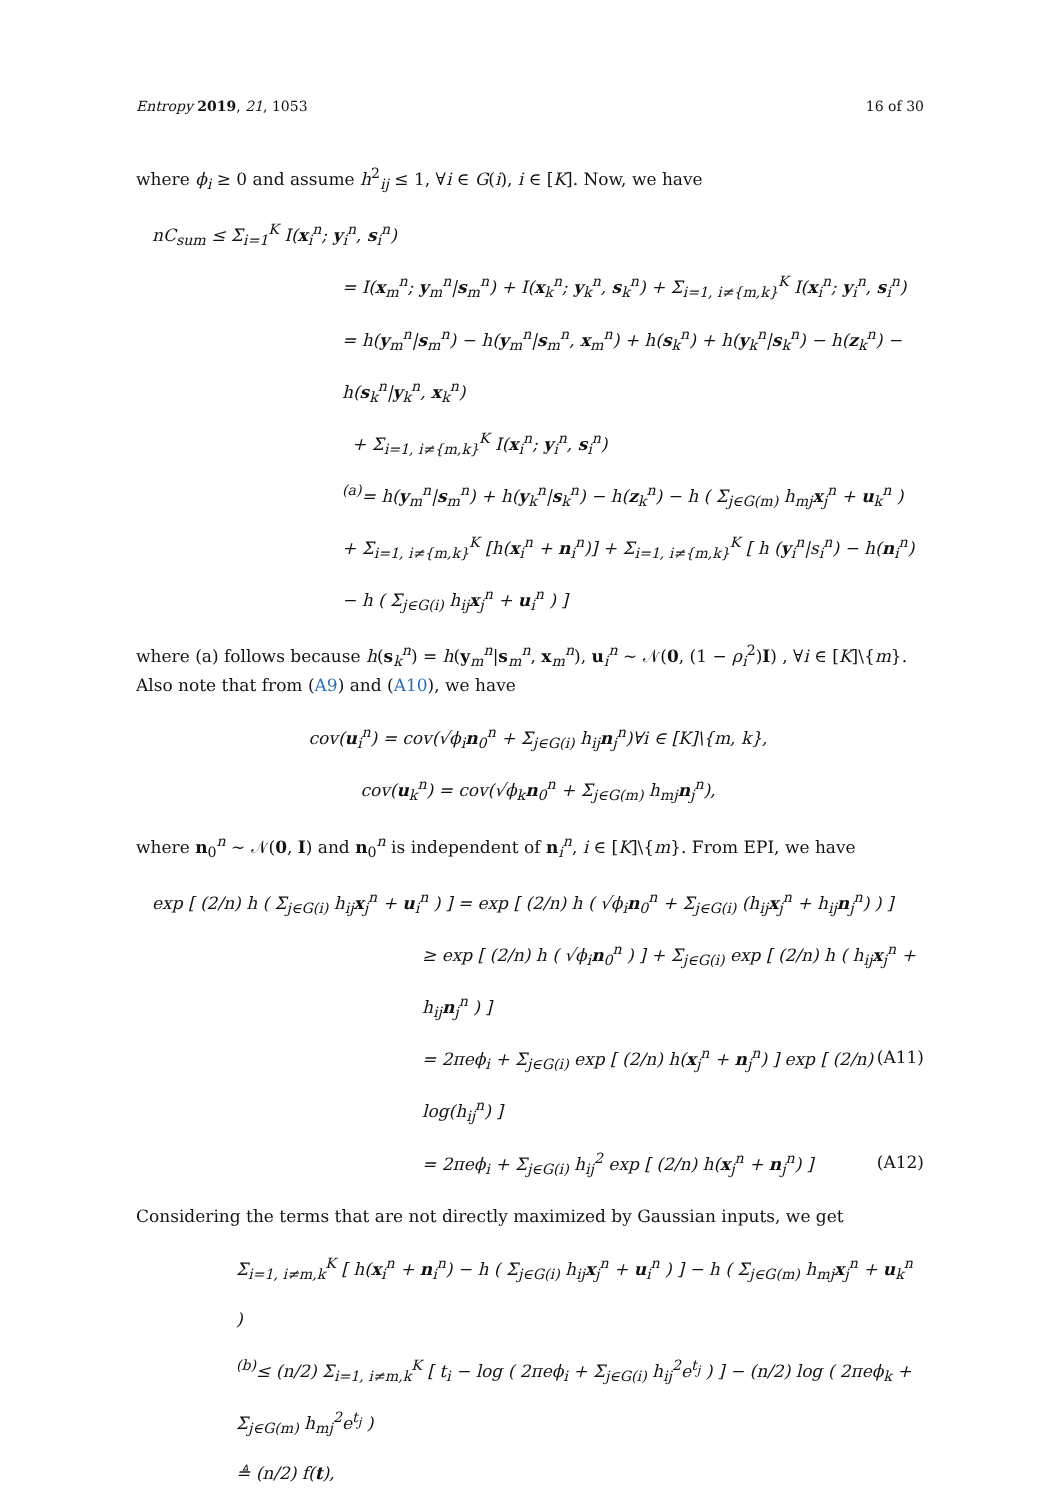Entropy 2019, 21, 1053 16 of 30
where ϕ<sub>i</sub> ≥ 0 and assume h<sup>2</sup><sub>ij</sub> ≤ 1, ∀i ∈ G(i), i ∈ [K]. Now, we have
nC<sub>sum</sub> ≤ Σ<sub>i=1</sub><sup>K</sup> I(x<sub>i</sub><sup>n</sup>; y<sub>i</sub><sup>n</sup>, s<sub>i</sub><sup>n</sup>)
= I(x<sub>m</sub><sup>n</sup>; y<sub>m</sub><sup>n</sup>|s<sub>m</sub><sup>n</sup>) + I(x<sub>k</sub><sup>n</sup>; y<sub>k</sub><sup>n</sup>, s<sub>k</sub><sup>n</sup>) + Σ<sub>i=1, i≠{m,k}</sub><sup>K</sup> I(x<sub>i</sub><sup>n</sup>; y<sub>i</sub><sup>n</sup>, s<sub>i</sub><sup>n</sup>)
= h(y<sub>m</sub><sup>n</sup>|s<sub>m</sub><sup>n</sup>) − h(y<sub>m</sub><sup>n</sup>|s<sub>m</sub><sup>n</sup>, x<sub>m</sub><sup>n</sup>) + h(s<sub>k</sub><sup>n</sup>) + h(y<sub>k</sub><sup>n</sup>|s<sub>k</sub><sup>n</sup>) − h(z<sub>k</sub><sup>n</sup>) − h(s<sub>k</sub><sup>n</sup>|y<sub>k</sub><sup>n</sup>, x<sub>k</sub><sup>n</sup>)
+ Σ<sub>i=1, i≠{m,k}</sub><sup>K</sup> I(x<sub>i</sub><sup>n</sup>; y<sub>i</sub><sup>n</sup>, s<sub>i</sub><sup>n</sup>)
<sup>(a)</sup>= h(y<sub>m</sub><sup>n</sup>|s<sub>m</sub><sup>n</sup>) + h(y<sub>k</sub><sup>n</sup>|s<sub>k</sub><sup>n</sup>) − h(z<sub>k</sub><sup>n</sup>) − h ( Σ<sub>j∈G(m)</sub> h<sub>mj</sub>x<sub>j</sub><sup>n</sup> + u<sub>k</sub><sup>n</sup> )
+ Σ<sub>i=1, i≠{m,k}</sub><sup>K</sup> [h(x<sub>i</sub><sup>n</sup> + n<sub>i</sub><sup>n</sup>)] + Σ<sub>i=1, i≠{m,k}</sub><sup>K</sup> [ h (y<sub>i</sub><sup>n</sup>|s<sub>i</sub><sup>n</sup>) − h(n<sub>i</sub><sup>n</sup>) − h ( Σ<sub>j∈G(i)</sub> h<sub>ij</sub>x<sub>j</sub><sup>n</sup> + u<sub>i</sub><sup>n</sup> ) ]
where (a) follows because h(s<sub>k</sub><sup>n</sup>) = h(y<sub>m</sub><sup>n</sup>|s<sub>m</sub><sup>n</sup>, x<sub>m</sub><sup>n</sup>), u<sub>i</sub><sup>n</sup> ∼ 𝒩(0, (1 − ρ<sub>i</sub><sup>2</sup>)I) , ∀i ∈ [K]\{m}. Also note that from (A9) and (A10), we have
cov(u<sub>i</sub><sup>n</sup>) = cov(√ϕ<sub>i</sub>n<sub>0</sub><sup>n</sup> + Σ<sub>j∈G(i)</sub> h<sub>ij</sub>n<sub>j</sub><sup>n</sup>)∀i ∈ [K]\{m, k},
cov(u<sub>k</sub><sup>n</sup>) = cov(√ϕ<sub>k</sub>n<sub>0</sub><sup>n</sup> + Σ<sub>j∈G(m)</sub> h<sub>mj</sub>n<sub>j</sub><sup>n</sup>),
where n<sub>0</sub><sup>n</sup> ∼ 𝒩(0, I) and n<sub>0</sub><sup>n</sup> is independent of n<sub>i</sub><sup>n</sup>, i ∈ [K]\{m}. From EPI, we have
exp [ (2/n) h ( Σ<sub>j∈G(i)</sub> h<sub>ij</sub>x<sub>j</sub><sup>n</sup> + u<sub>i</sub><sup>n</sup> ) ] = exp [ (2/n) h ( √ϕ<sub>i</sub>n<sub>0</sub><sup>n</sup> + Σ<sub>j∈G(i)</sub> (h<sub>ij</sub>x<sub>j</sub><sup>n</sup> + h<sub>ij</sub>n<sub>j</sub><sup>n</sup>) ) ]
≥ exp [ (2/n) h ( √ϕ<sub>i</sub>n<sub>0</sub><sup>n</sup> ) ] + Σ<sub>j∈G(i)</sub> exp [ (2/n) h ( h<sub>ij</sub>x<sub>j</sub><sup>n</sup> + h<sub>ij</sub>n<sub>j</sub><sup>n</sup> ) ]
= 2πeϕ<sub>i</sub> + Σ<sub>j∈G(i)</sub> exp [ (2/n) h(x<sub>j</sub><sup>n</sup> + n<sub>j</sub><sup>n</sup>) ] exp [ (2/n) log(h<sub>ij</sub><sup>n</sup>) ] (A11)
= 2πeϕ<sub>i</sub> + Σ<sub>j∈G(i)</sub> h<sub>ij</sub><sup>2</sup> exp [ (2/n) h(x<sub>j</sub><sup>n</sup> + n<sub>j</sub><sup>n</sup>) ] (A12)
Considering the terms that are not directly maximized by Gaussian inputs, we get
Σ<sub>i=1, i≠m,k</sub><sup>K</sup> [ h(x<sub>i</sub><sup>n</sup> + n<sub>i</sub><sup>n</sup>) − h ( Σ<sub>j∈G(i)</sub> h<sub>ij</sub>x<sub>j</sub><sup>n</sup> + u<sub>i</sub><sup>n</sup> ) ] − h ( Σ<sub>j∈G(m)</sub> h<sub>mj</sub>x<sub>j</sub><sup>n</sup> + u<sub>k</sub><sup>n</sup> )
<sup>(b)</sup>≤ (n/2) Σ<sub>i=1, i≠m,k</sub><sup>K</sup> [ t<sub>i</sub> − log ( 2πeϕ<sub>i</sub> + Σ<sub>j∈G(i)</sub> h<sub>ij</sub><sup>2</sup>e<sup>t<sub>j</sub></sup> ) ] − (n/2) log ( 2πeϕ<sub>k</sub> + Σ<sub>j∈G(m)</sub> h<sub>mj</sub><sup>2</sup>e<sup>t<sub>j</sub></sup> )
≜ (n/2) f(t),